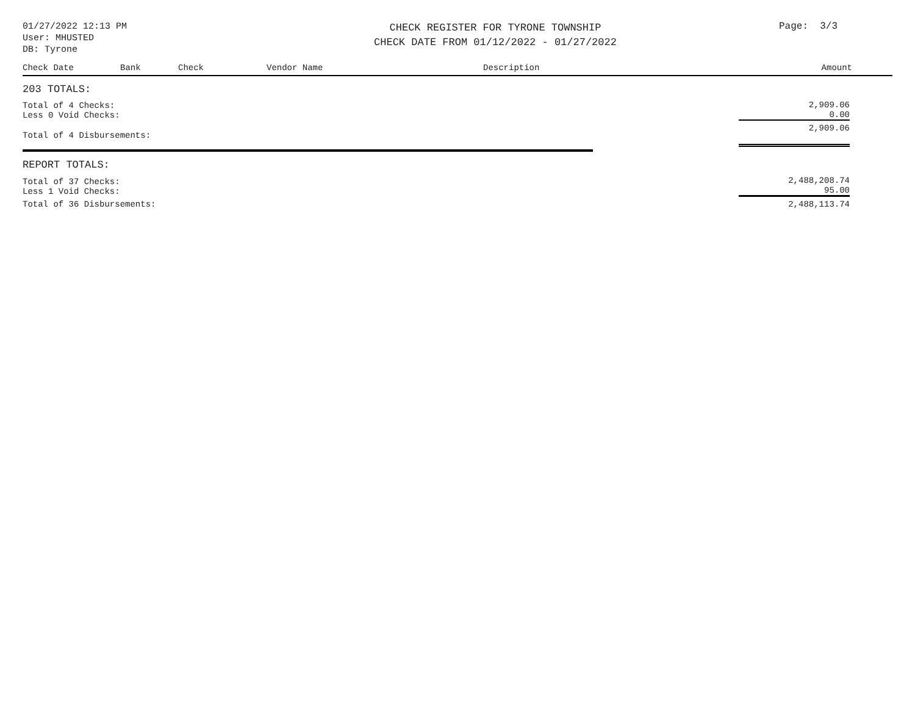01/27/2022 12:13 PM
User: MHUSTED
DB: Tyrone
CHECK REGISTER FOR TYRONE TOWNSHIP
CHECK DATE FROM 01/12/2022 - 01/27/2022
Page: 3/3
| Check Date | Bank | Check | Vendor Name | Description | Amount |
| --- | --- | --- | --- | --- | --- |
| 203 TOTALS: | | | | | |
| Total of 4 Checks: Less 0 Void Checks: | | | | | 2,909.06 0.00 |
| Total of 4 Disbursements: | | | | | 2,909.06 |
| REPORT TOTALS: | | | | | |
| Total of 37 Checks: Less 1 Void Checks: | | | | | 2,488,208.74 95.00 |
| Total of 36 Disbursements: | | | | | 2,488,113.74 |